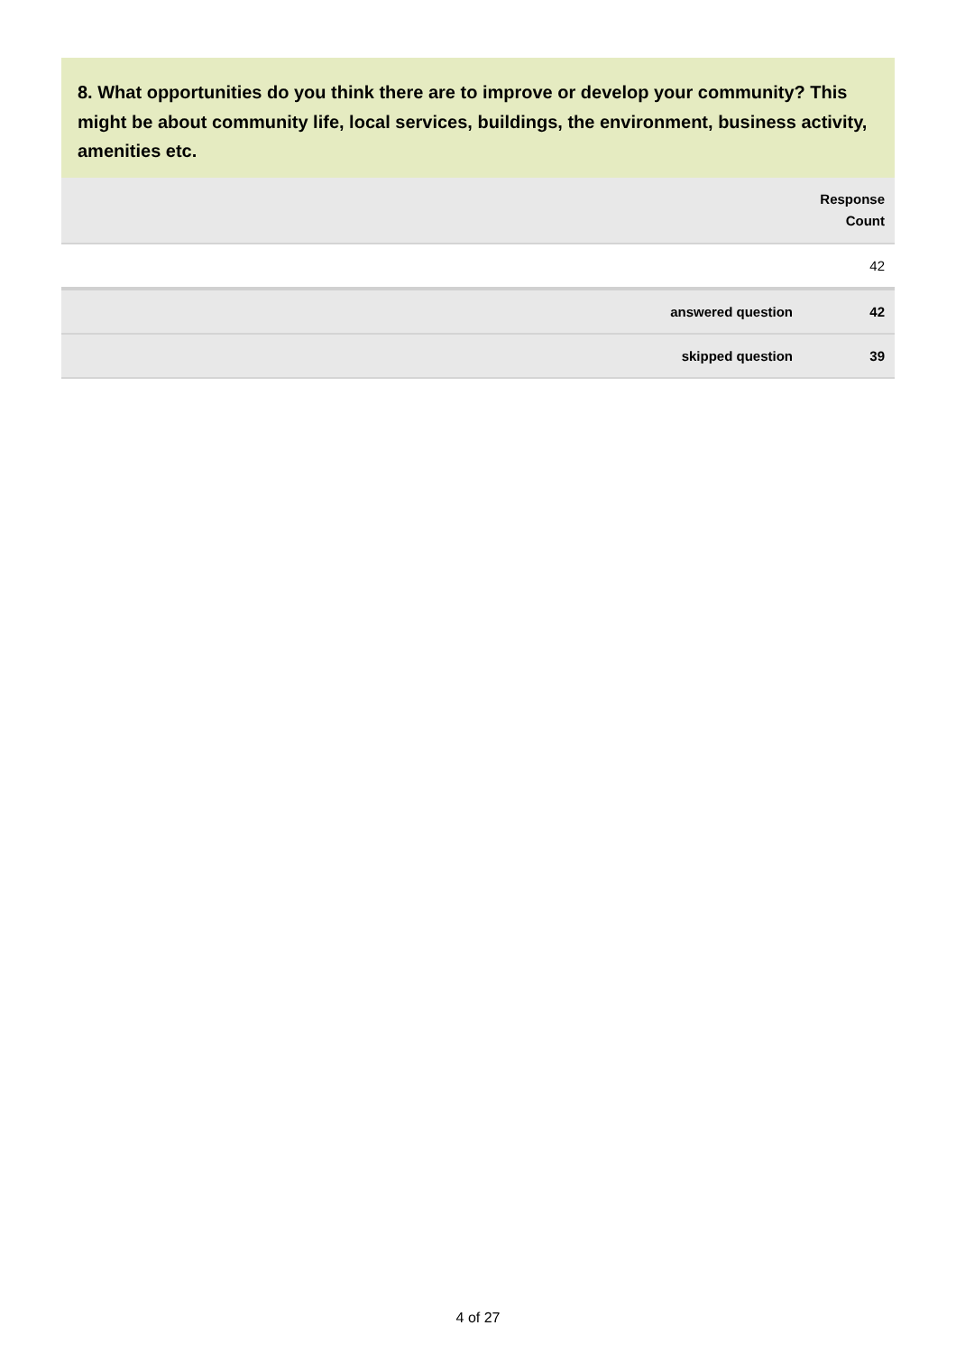8. What opportunities do you think there are to improve or develop your community? This might be about community life, local services, buildings, the environment, business activity, amenities etc.
| | Response Count |
| --- | --- |
| | 42 |
| answered question | 42 |
| skipped question | 39 |
4 of 27